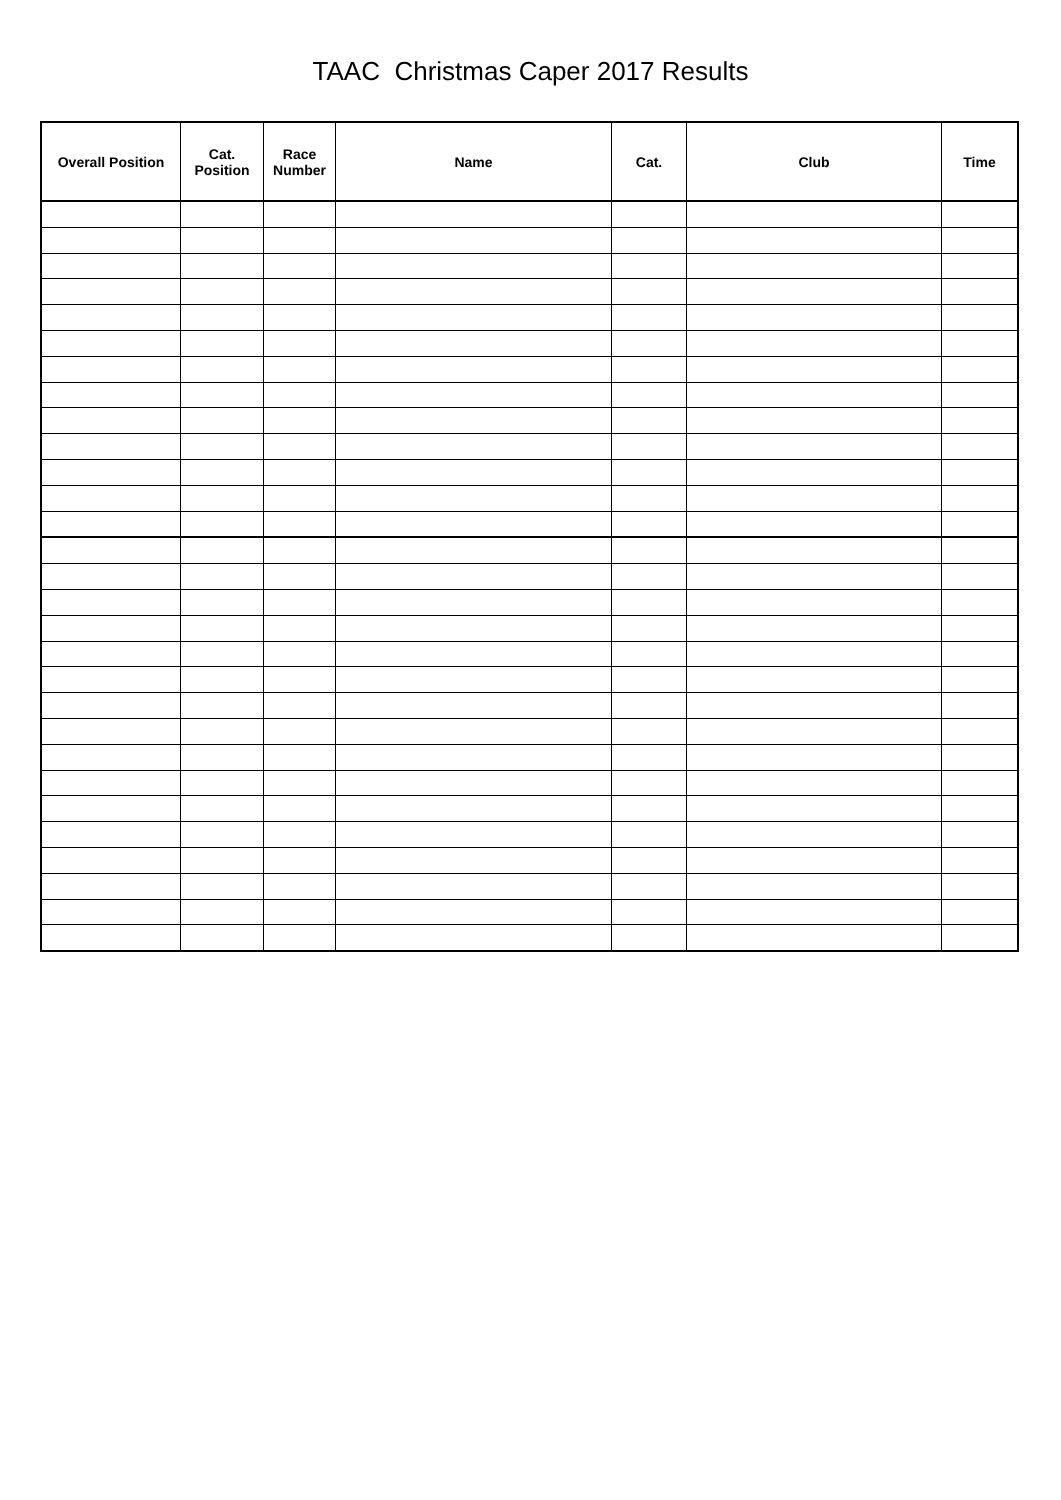TAAC Christmas Caper 2017 Results
| Overall Position | Cat. Position | Race Number | Name | Cat. | Club | Time |
| --- | --- | --- | --- | --- | --- | --- |